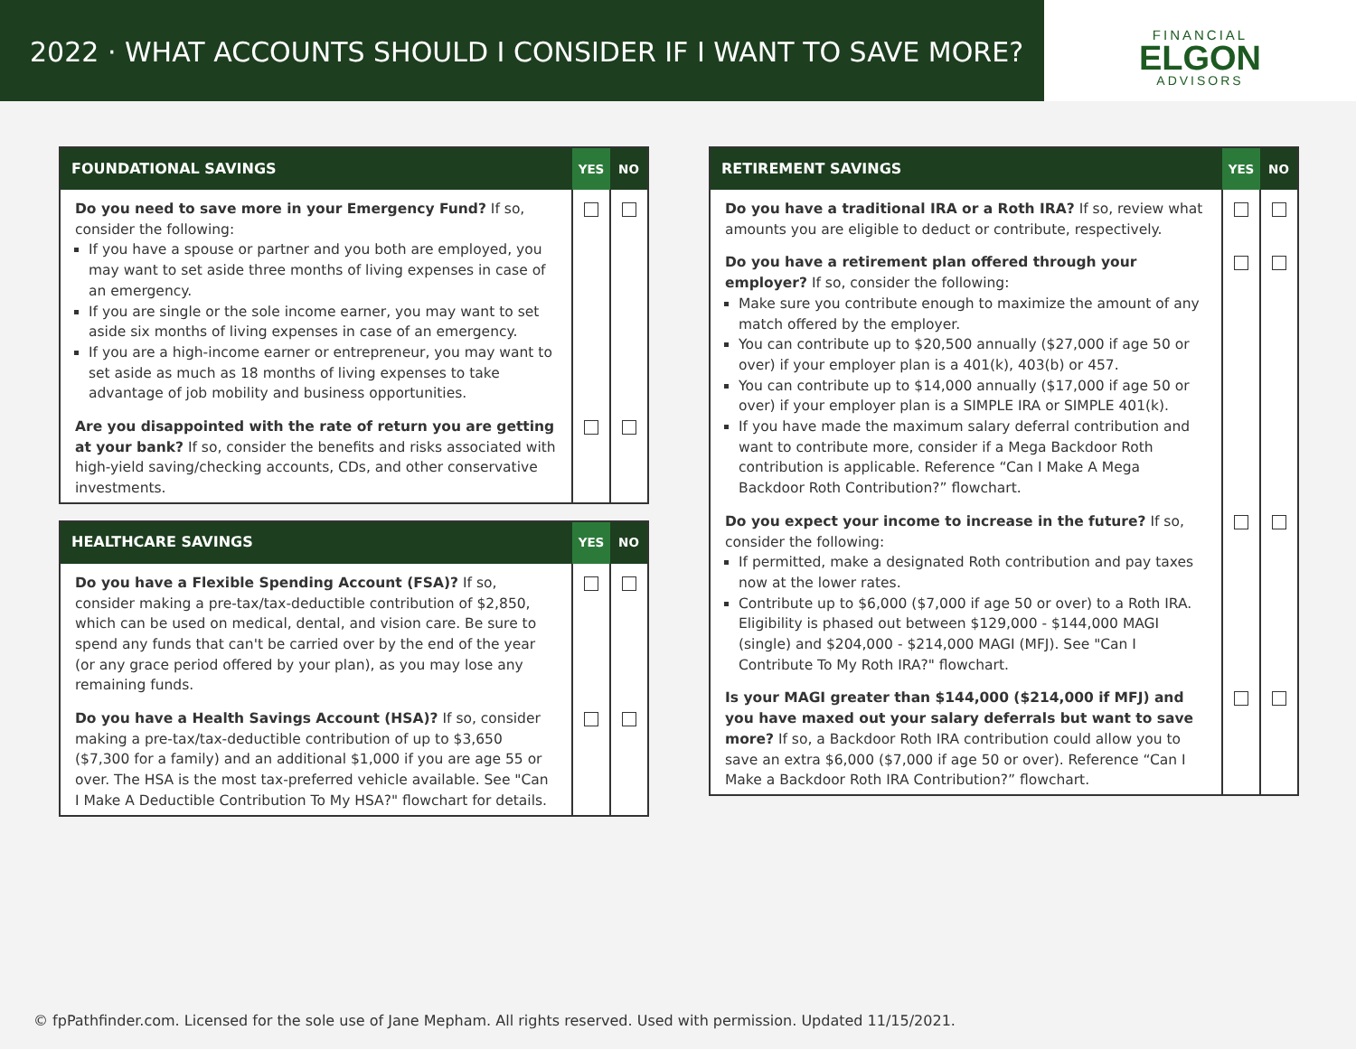2022 · WHAT ACCOUNTS SHOULD I CONSIDER IF I WANT TO SAVE MORE?
FINANCIAL
ELGON
ADVISORS
| FOUNDATIONAL SAVINGS | YES | NO |
| --- | --- | --- |
| Do you need to save more in your Emergency Fund? If so, consider the following: If you have a spouse or partner and you both are employed, you may want to set aside three months of living expenses in case of an emergency. If you are single or the sole income earner, you may want to set aside six months of living expenses in case of an emergency. If you are a high-income earner or entrepreneur, you may want to set aside as much as 18 months of living expenses to take advantage of job mobility and business opportunities. | | |
| Are you disappointed with the rate of return you are getting at your bank? If so, consider the benefits and risks associated with high-yield saving/checking accounts, CDs, and other conservative investments. | | |
| HEALTHCARE SAVINGS | YES | NO |
| --- | --- | --- |
| Do you have a Flexible Spending Account (FSA)? If so, consider making a pre-tax/tax-deductible contribution of $2,850, which can be used on medical, dental, and vision care. Be sure to spend any funds that can't be carried over by the end of the year (or any grace period offered by your plan), as you may lose any remaining funds. | | |
| Do you have a Health Savings Account (HSA)? If so, consider making a pre-tax/tax-deductible contribution of up to $3,650 ($7,300 for a family) and an additional $1,000 if you are age 55 or over. The HSA is the most tax-preferred vehicle available. See "Can I Make A Deductible Contribution To My HSA?" flowchart for details. | | |
| RETIREMENT SAVINGS | YES | NO |
| --- | --- | --- |
| Do you have a traditional IRA or a Roth IRA? If so, review what amounts you are eligible to deduct or contribute, respectively. | | |
| Do you have a retirement plan offered through your employer? If so, consider the following: Make sure you contribute enough to maximize the amount of any match offered by the employer. You can contribute up to $20,500 annually ($27,000 if age 50 or over) if your employer plan is a 401(k), 403(b) or 457. You can contribute up to $14,000 annually ($17,000 if age 50 or over) if your employer plan is a SIMPLE IRA or SIMPLE 401(k). If you have made the maximum salary deferral contribution and want to contribute more, consider if a Mega Backdoor Roth contribution is applicable. Reference “Can I Make A Mega Backdoor Roth Contribution?” flowchart. | | |
| Do you expect your income to increase in the future? If so, consider the following: If permitted, make a designated Roth contribution and pay taxes now at the lower rates. Contribute up to $6,000 ($7,000 if age 50 or over) to a Roth IRA. Eligibility is phased out between $129,000 - $144,000 MAGI (single) and $204,000 - $214,000 MAGI (MFJ). See "Can I Contribute To My Roth IRA?" flowchart. | | |
| Is your MAGI greater than $144,000 ($214,000 if MFJ) and you have maxed out your salary deferrals but want to save more? If so, a Backdoor Roth IRA contribution could allow you to save an extra $6,000 ($7,000 if age 50 or over). Reference “Can I Make a Backdoor Roth IRA Contribution?” flowchart. | | |
© fpPathfinder.com. Licensed for the sole use of Jane Mepham. All rights reserved. Used with permission. Updated 11/15/2021.